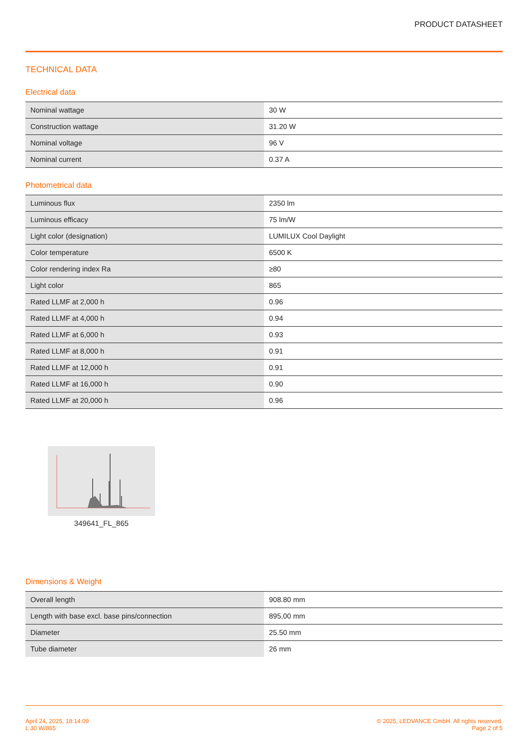PRODUCT DATASHEET
TECHNICAL DATA
Electrical data
| Nominal wattage | 30 W |
| Construction wattage | 31.20 W |
| Nominal voltage | 96 V |
| Nominal current | 0.37 A |
Photometrical data
| Luminous flux | 2350 lm |
| Luminous efficacy | 75 lm/W |
| Light color (designation) | LUMILUX Cool Daylight |
| Color temperature | 6500 K |
| Color rendering index Ra | ≥80 |
| Light color | 865 |
| Rated LLMF at 2,000 h | 0.96 |
| Rated LLMF at 4,000 h | 0.94 |
| Rated LLMF at 6,000 h | 0.93 |
| Rated LLMF at 8,000 h | 0.91 |
| Rated LLMF at 12,000 h | 0.91 |
| Rated LLMF at 16,000 h | 0.90 |
| Rated LLMF at 20,000 h | 0.96 |
349641_FL_865
Dimensions & Weight
| Overall length | 908.80 mm |
| Length with base excl. base pins/connection | 895,00 mm |
| Diameter | 25.50 mm |
| Tube diameter | 26 mm |
April 24, 2025, 18:14:09
L 30 W/865
© 2025, LEDVANCE GmbH. All rights reserved.
Page 2 of 5